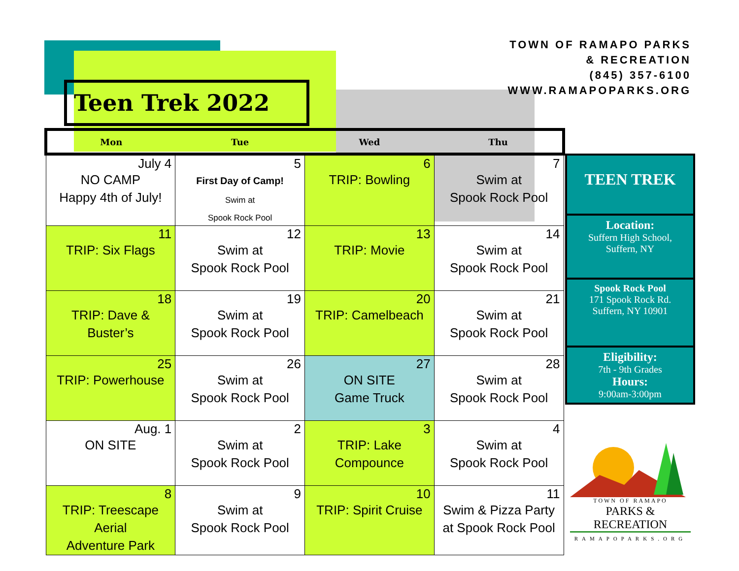TOWN OF RAMAPO PARKS
& RECREATION
(845) 357-6100
WWW.RAMAPOPARKS.ORG
Teen Trek 2022
| Mon | Tue | Wed | Thu |
| --- | --- | --- | --- |
| July 4 NO CAMP Happy 4th of July! | 5 First Day of Camp! Swim at Spook Rock Pool | 6 TRIP: Bowling | 7 Swim at Spook Rock Pool |
| 11 TRIP: Six Flags | 12 Swim at Spook Rock Pool | 13 TRIP: Movie | 14 Swim at Spook Rock Pool |
| 18 TRIP: Dave & Buster’s | 19 Swim at Spook Rock Pool | 20 TRIP: Camelbeach | 21 Swim at Spook Rock Pool |
| 25 TRIP: Powerhouse | 26 Swim at Spook Rock Pool | 27 ON SITE Game Truck | 28 Swim at Spook Rock Pool |
| Aug. 1 ON SITE | 2 Swim at Spook Rock Pool | 3 TRIP: Lake Compounce | 4 Swim at Spook Rock Pool |
| 8 TRIP: Treescape Aerial Adventure Park | 9 Swim at Spook Rock Pool | 10 TRIP: Spirit Cruise | 11 Swim & Pizza Party at Spook Rock Pool |
TEEN TREK
Location:
Suffern High School,
Suffern, NY
Spook Rock Pool
171 Spook Rock Rd.
Suffern, NY 10901
Eligibility:
7th - 9th Grades
Hours:
9:00am-3:00pm
TOWN OF RAMAPO
PARKS & RECREATION
RAMAPOPARKS.ORG